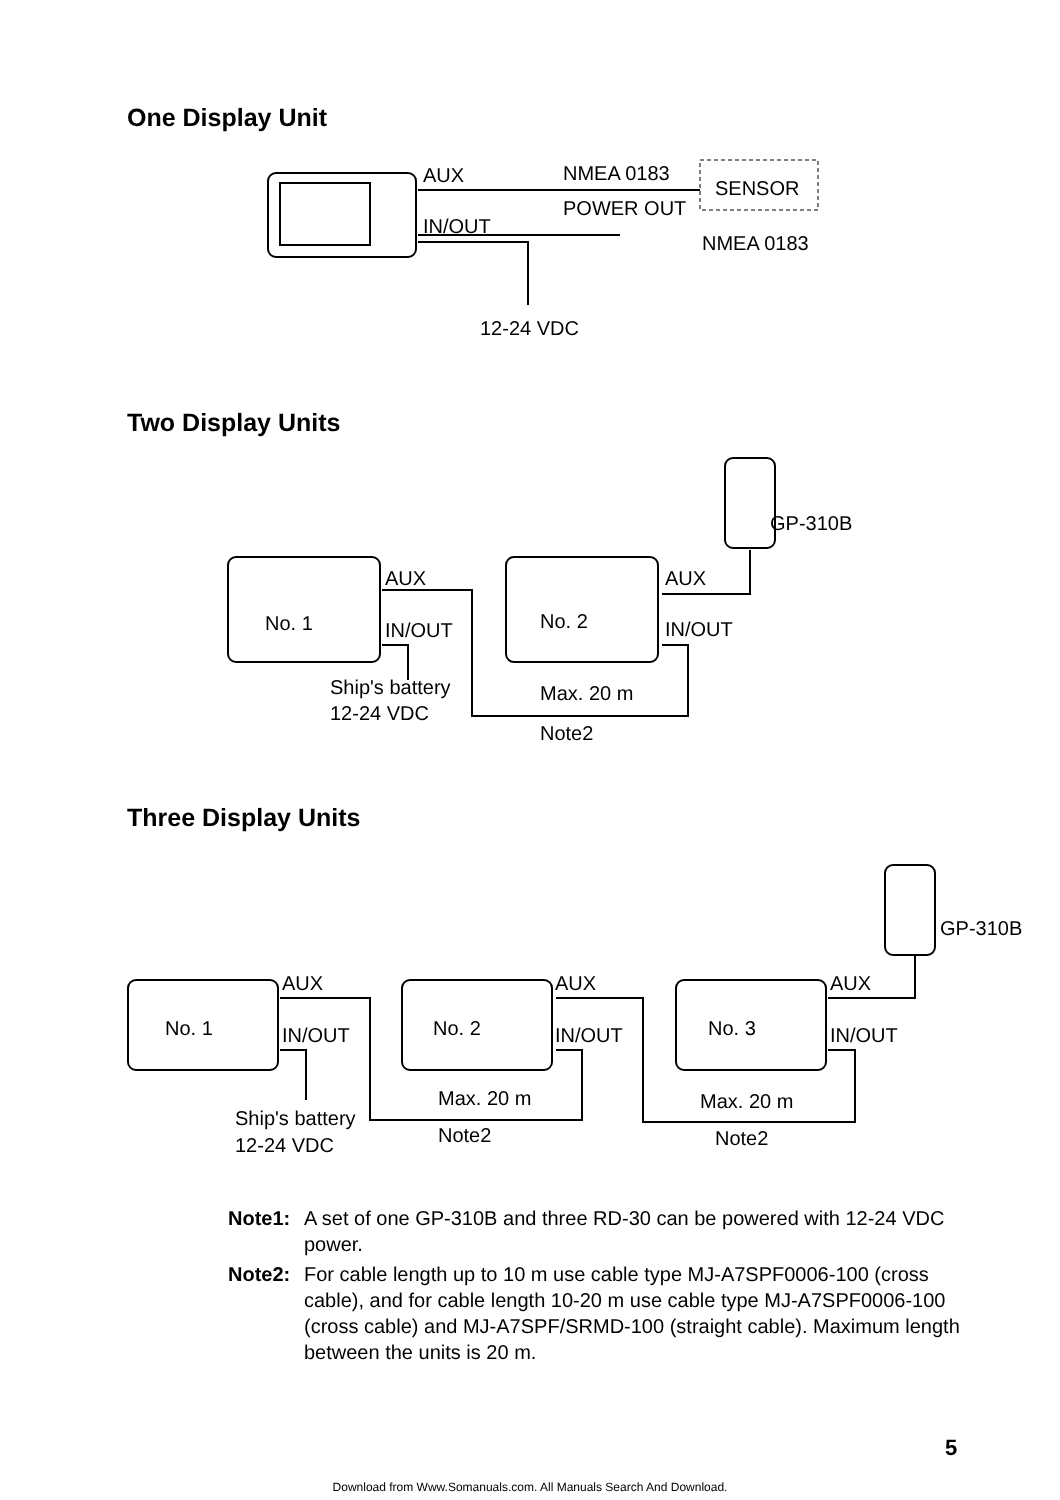One Display Unit
AUX
NMEA 0183
SENSOR
POWER OUT
IN/OUT
NMEA 0183
12-24 VDC
Two Display Units
No. 1
No. 2
AUX
IN/OUT
AUX
IN/OUT
GP-310B
Ship's battery
12-24 VDC
Max. 20 m
Note2
Three Display Units
No. 1
No. 2
No. 3
AUX
IN/OUT
AUX
IN/OUT
AUX
IN/OUT
GP-310B
Ship's battery
12-24 VDC
Max. 20 m
Note2
Max. 20 m
Note2
Note1: A set of one GP-310B and three RD-30 can be powered with 12-24 VDC power.
Note2: For cable length up to 10 m use cable type MJ-A7SPF0006-100 (cross cable), and for cable length 10-20 m use cable type MJ-A7SPF0006-100 (cross cable) and MJ-A7SPF/SRMD-100 (straight cable). Maximum length between the units is 20 m.
5
Download from Www.Somanuals.com. All Manuals Search And Download.